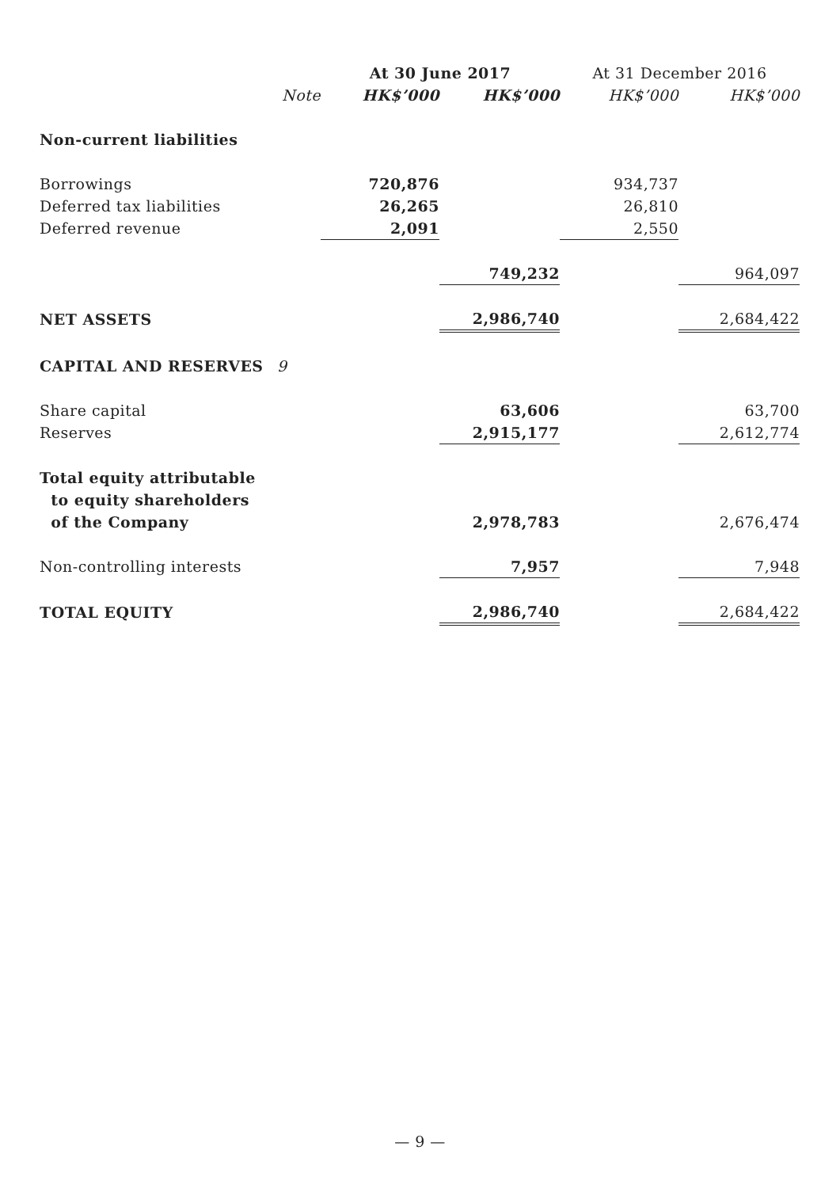| | | At 30 June 2017 | | At 31 December 2016 | |
| --- | --- | --- | --- | --- | --- |
| | Note | HK$’000 | HK$’000 | HK$’000 | HK$’000 |
| Non-current liabilities | | | | | |
| Borrowings | | 720,876 | | 934,737 | |
| Deferred tax liabilities | | 26,265 | | 26,810 | |
| Deferred revenue | | 2,091 | | 2,550 | |
| | | | 749,232 | | 964,097 |
| NET ASSETS | | | 2,986,740 | | 2,684,422 |
| CAPITAL AND RESERVES | 9 | | | | |
| Share capital | | | 63,606 | | 63,700 |
| Reserves | | | 2,915,177 | | 2,612,774 |
| Total equity attributable | | | | | |
| to equity shareholders | | | | | |
| of the Company | | | 2,978,783 | | 2,676,474 |
| Non-controlling interests | | | 7,957 | | 7,948 |
| TOTAL EQUITY | | | 2,986,740 | | 2,684,422 |
— 9 —